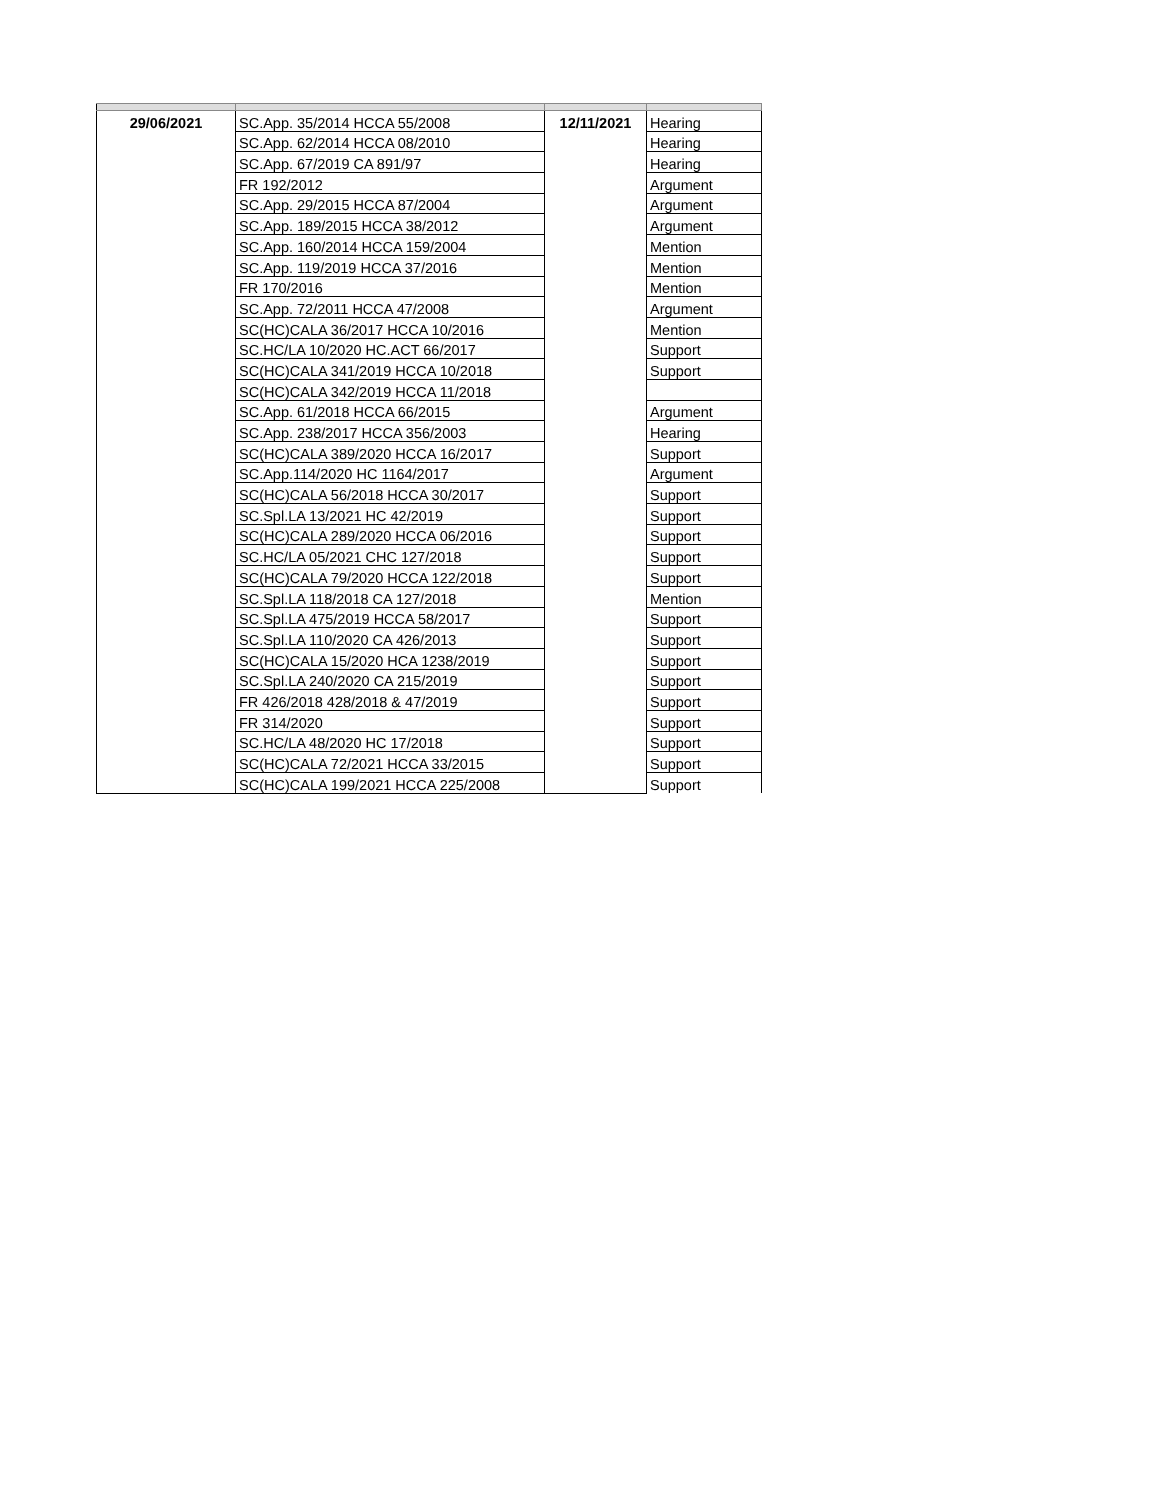| 29/06/2021 | SC.App. 35/2014 HCCA 55/2008 | 12/11/2021 | Hearing |
| | SC.App. 62/2014 HCCA 08/2010 | | Hearing |
| | SC.App. 67/2019 CA 891/97 | | Hearing |
| | FR 192/2012 | | Argument |
| | SC.App. 29/2015 HCCA 87/2004 | | Argument |
| | SC.App. 189/2015 HCCA 38/2012 | | Argument |
| | SC.App. 160/2014 HCCA 159/2004 | | Mention |
| | SC.App. 119/2019 HCCA 37/2016 | | Mention |
| | FR 170/2016 | | Mention |
| | SC.App. 72/2011 HCCA 47/2008 | | Argument |
| | SC(HC)CALA 36/2017 HCCA 10/2016 | | Mention |
| | SC.HC/LA 10/2020 HC.ACT 66/2017 | | Support |
| | SC(HC)CALA 341/2019 HCCA 10/2018 | | Support |
| | SC(HC)CALA 342/2019 HCCA 11/2018 | | |
| | SC.App. 61/2018 HCCA 66/2015 | | Argument |
| | SC.App. 238/2017 HCCA 356/2003 | | Hearing |
| | SC(HC)CALA 389/2020 HCCA 16/2017 | | Support |
| | SC.App.114/2020 HC 1164/2017 | | Argument |
| | SC(HC)CALA 56/2018 HCCA 30/2017 | | Support |
| | SC.Spl.LA 13/2021 HC 42/2019 | | Support |
| | SC(HC)CALA 289/2020 HCCA 06/2016 | | Support |
| | SC.HC/LA 05/2021 CHC 127/2018 | | Support |
| | SC(HC)CALA 79/2020 HCCA 122/2018 | | Support |
| | SC.Spl.LA 118/2018 CA 127/2018 | | Mention |
| | SC.Spl.LA 475/2019 HCCA 58/2017 | | Support |
| | SC.Spl.LA 110/2020 CA 426/2013 | | Support |
| | SC(HC)CALA 15/2020 HCA 1238/2019 | | Support |
| | SC.Spl.LA 240/2020 CA 215/2019 | | Support |
| | FR 426/2018 428/2018 & 47/2019 | | Support |
| | FR 314/2020 | | Support |
| | SC.HC/LA 48/2020 HC 17/2018 | | Support |
| | SC(HC)CALA 72/2021 HCCA 33/2015 | | Support |
| | SC(HC)CALA 199/2021 HCCA 225/2008 | | Support |